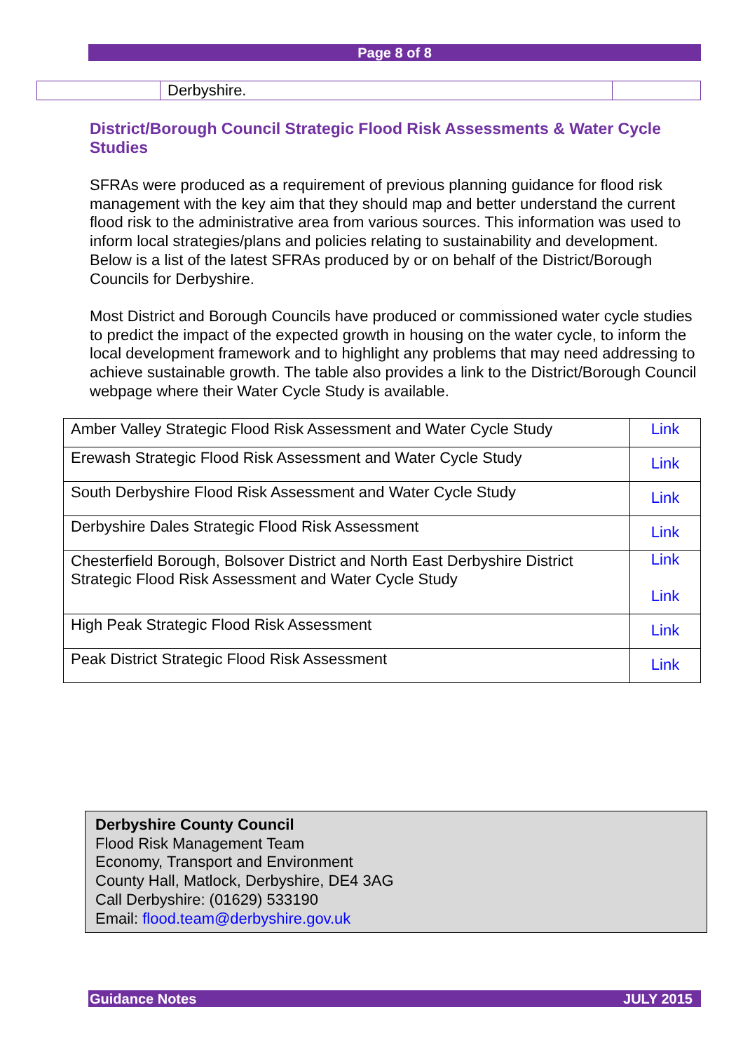Page 8 of 8
| | Derbyshire. | |
District/Borough Council Strategic Flood Risk Assessments & Water Cycle Studies
SFRAs were produced as a requirement of previous planning guidance for flood risk management with the key aim that they should map and better understand the current flood risk to the administrative area from various sources. This information was used to inform local strategies/plans and policies relating to sustainability and development. Below is a list of the latest SFRAs produced by or on behalf of the District/Borough Councils for Derbyshire.
Most District and Borough Councils have produced or commissioned water cycle studies to predict the impact of the expected growth in housing on the water cycle, to inform the local development framework and to highlight any problems that may need addressing to achieve sustainable growth. The table also provides a link to the District/Borough Council webpage where their Water Cycle Study is available.
| Amber Valley Strategic Flood Risk Assessment and Water Cycle Study | Link |
| Erewash Strategic Flood Risk Assessment and Water Cycle Study | Link |
| South Derbyshire Flood Risk Assessment and Water Cycle Study | Link |
| Derbyshire Dales Strategic Flood Risk Assessment | Link |
| Chesterfield Borough, Bolsover District and North East Derbyshire District Strategic Flood Risk Assessment and Water Cycle Study | Link Link |
| High Peak Strategic Flood Risk Assessment | Link |
| Peak District Strategic Flood Risk Assessment | Link |
Derbyshire County Council
Flood Risk Management Team
Economy, Transport and Environment
County Hall, Matlock, Derbyshire, DE4 3AG
Call Derbyshire: (01629) 533190
Email: flood.team@derbyshire.gov.uk
Guidance Notes JULY 2015